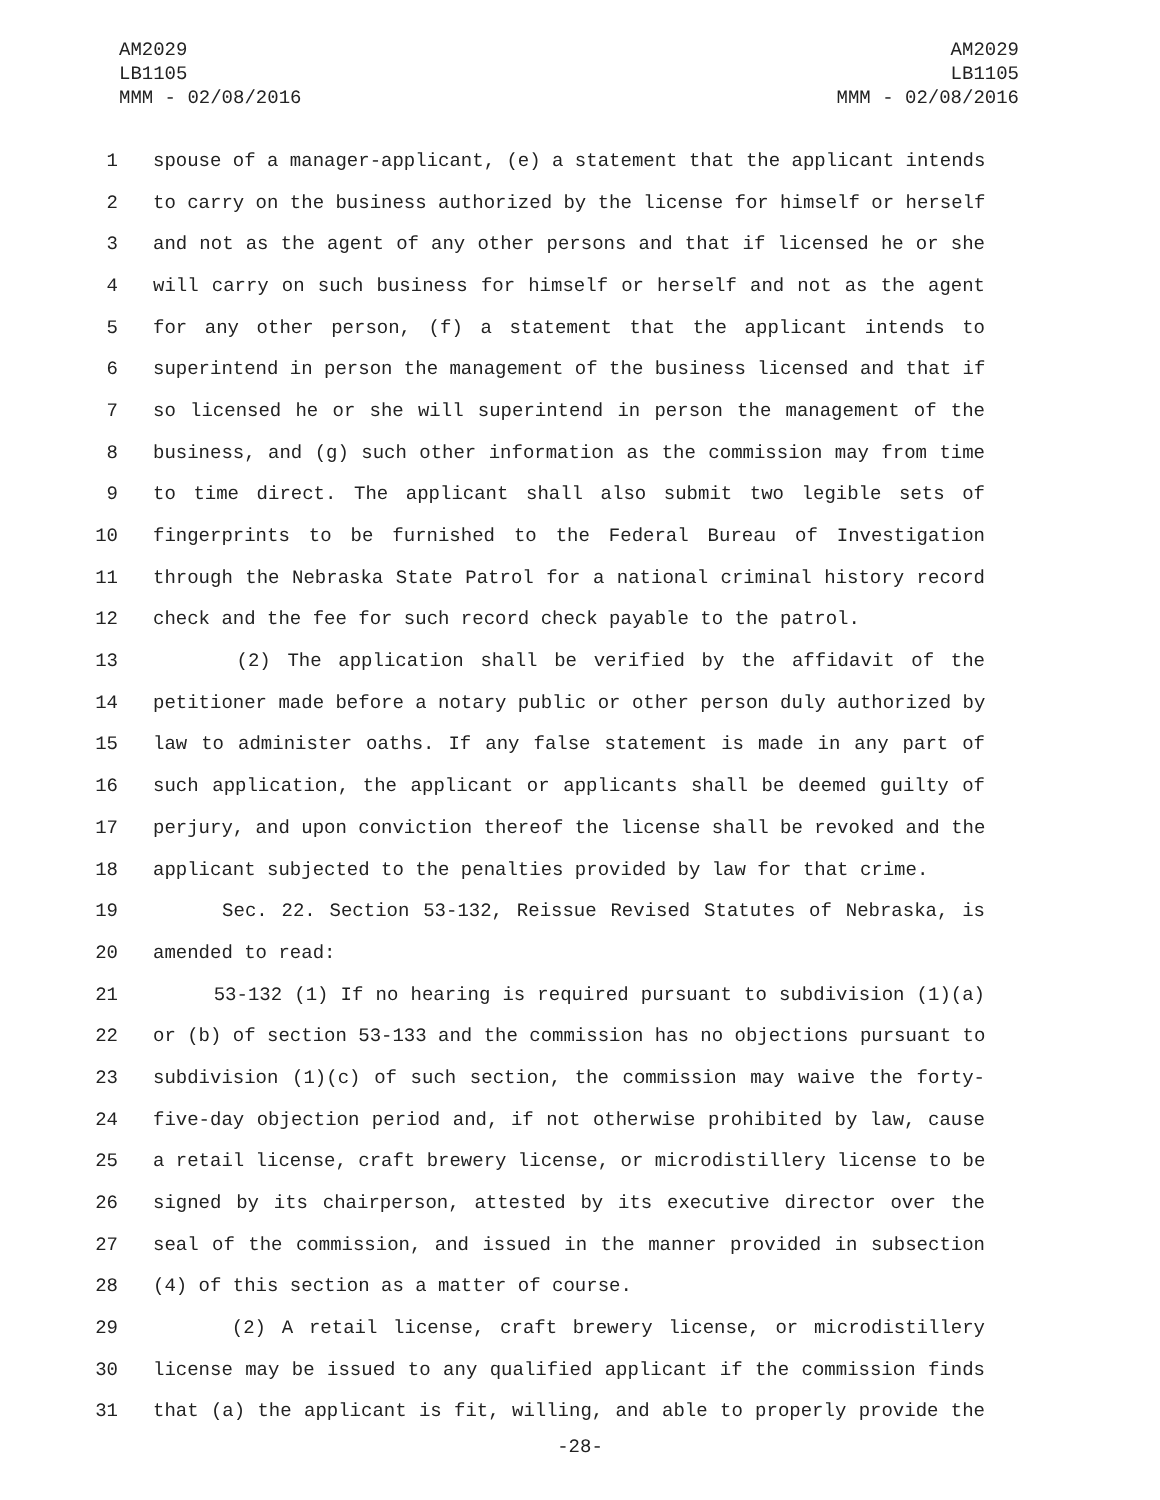AM2029
LB1105
MMM - 02/08/2016
AM2029
LB1105
MMM - 02/08/2016
1 spouse of a manager-applicant, (e) a statement that the applicant intends
2 to carry on the business authorized by the license for himself or herself
3 and not as the agent of any other persons and that if licensed he or she
4 will carry on such business for himself or herself and not as the agent
5 for any other person, (f) a statement that the applicant intends to
6 superintend in person the management of the business licensed and that if
7 so licensed he or she will superintend in person the management of the
8 business, and (g) such other information as the commission may from time
9 to time direct. The applicant shall also submit two legible sets of
10 fingerprints to be furnished to the Federal Bureau of Investigation
11 through the Nebraska State Patrol for a national criminal history record
12 check and the fee for such record check payable to the patrol.
13 (2) The application shall be verified by the affidavit of the
14 petitioner made before a notary public or other person duly authorized by
15 law to administer oaths. If any false statement is made in any part of
16 such application, the applicant or applicants shall be deemed guilty of
17 perjury, and upon conviction thereof the license shall be revoked and the
18 applicant subjected to the penalties provided by law for that crime.
19 Sec. 22. Section 53-132, Reissue Revised Statutes of Nebraska, is
20 amended to read:
21 53-132 (1) If no hearing is required pursuant to subdivision (1)(a)
22 or (b) of section 53-133 and the commission has no objections pursuant to
23 subdivision (1)(c) of such section, the commission may waive the forty-
24 five-day objection period and, if not otherwise prohibited by law, cause
25 a retail license, craft brewery license, or microdistillery license to be
26 signed by its chairperson, attested by its executive director over the
27 seal of the commission, and issued in the manner provided in subsection
28 (4) of this section as a matter of course.
29 (2) A retail license, craft brewery license, or microdistillery
30 license may be issued to any qualified applicant if the commission finds
31 that (a) the applicant is fit, willing, and able to properly provide the
-28-